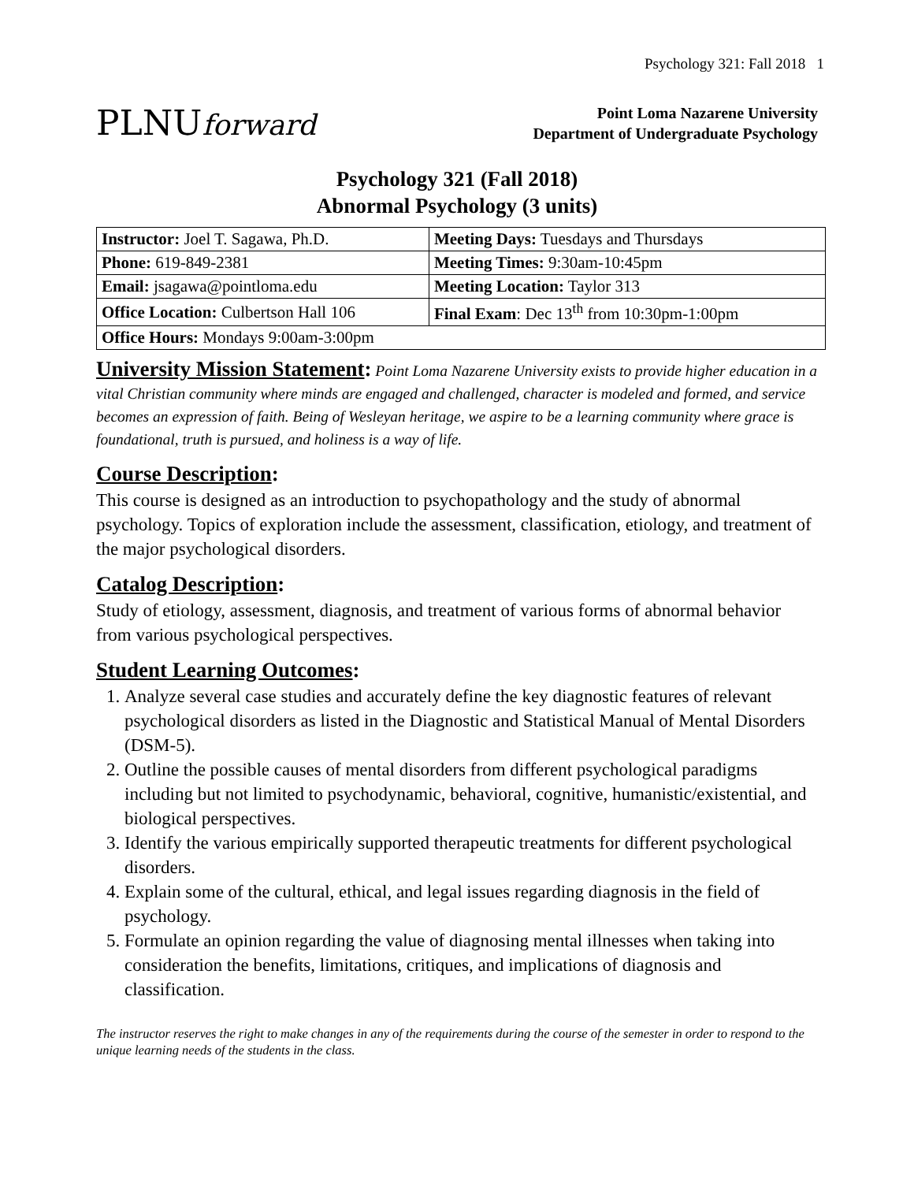Psychology 321: Fall 2018 1
PLNUforward
Point Loma Nazarene University
Department of Undergraduate Psychology
Psychology 321 (Fall 2018)
Abnormal Psychology (3 units)
| Instructor: Joel T. Sagawa, Ph.D. | Meeting Days: Tuesdays and Thursdays |
| Phone: 619-849-2381 | Meeting Times: 9:30am-10:45pm |
| Email: jsagawa@pointloma.edu | Meeting Location: Taylor 313 |
| Office Location: Culbertson Hall 106 | Final Exam : Dec 13<sup>th</sup> from 10:30pm-1:00pm |
| Office Hours: Mondays 9:00am-3:00pm | |
University Mission Statement: Point Loma Nazarene University exists to provide higher education in a vital Christian community where minds are engaged and challenged, character is modeled and formed, and service becomes an expression of faith. Being of Wesleyan heritage, we aspire to be a learning community where grace is foundational, truth is pursued, and holiness is a way of life.
Course Description:
This course is designed as an introduction to psychopathology and the study of abnormal psychology. Topics of exploration include the assessment, classification, etiology, and treatment of the major psychological disorders.
Catalog Description:
Study of etiology, assessment, diagnosis, and treatment of various forms of abnormal behavior from various psychological perspectives.
Student Learning Outcomes:
1. Analyze several case studies and accurately define the key diagnostic features of relevant psychological disorders as listed in the Diagnostic and Statistical Manual of Mental Disorders (DSM-5).
2. Outline the possible causes of mental disorders from different psychological paradigms including but not limited to psychodynamic, behavioral, cognitive, humanistic/existential, and biological perspectives.
3. Identify the various empirically supported therapeutic treatments for different psychological disorders.
4. Explain some of the cultural, ethical, and legal issues regarding diagnosis in the field of psychology.
5. Formulate an opinion regarding the value of diagnosing mental illnesses when taking into consideration the benefits, limitations, critiques, and implications of diagnosis and classification.
The instructor reserves the right to make changes in any of the requirements during the course of the semester in order to respond to the unique learning needs of the students in the class.